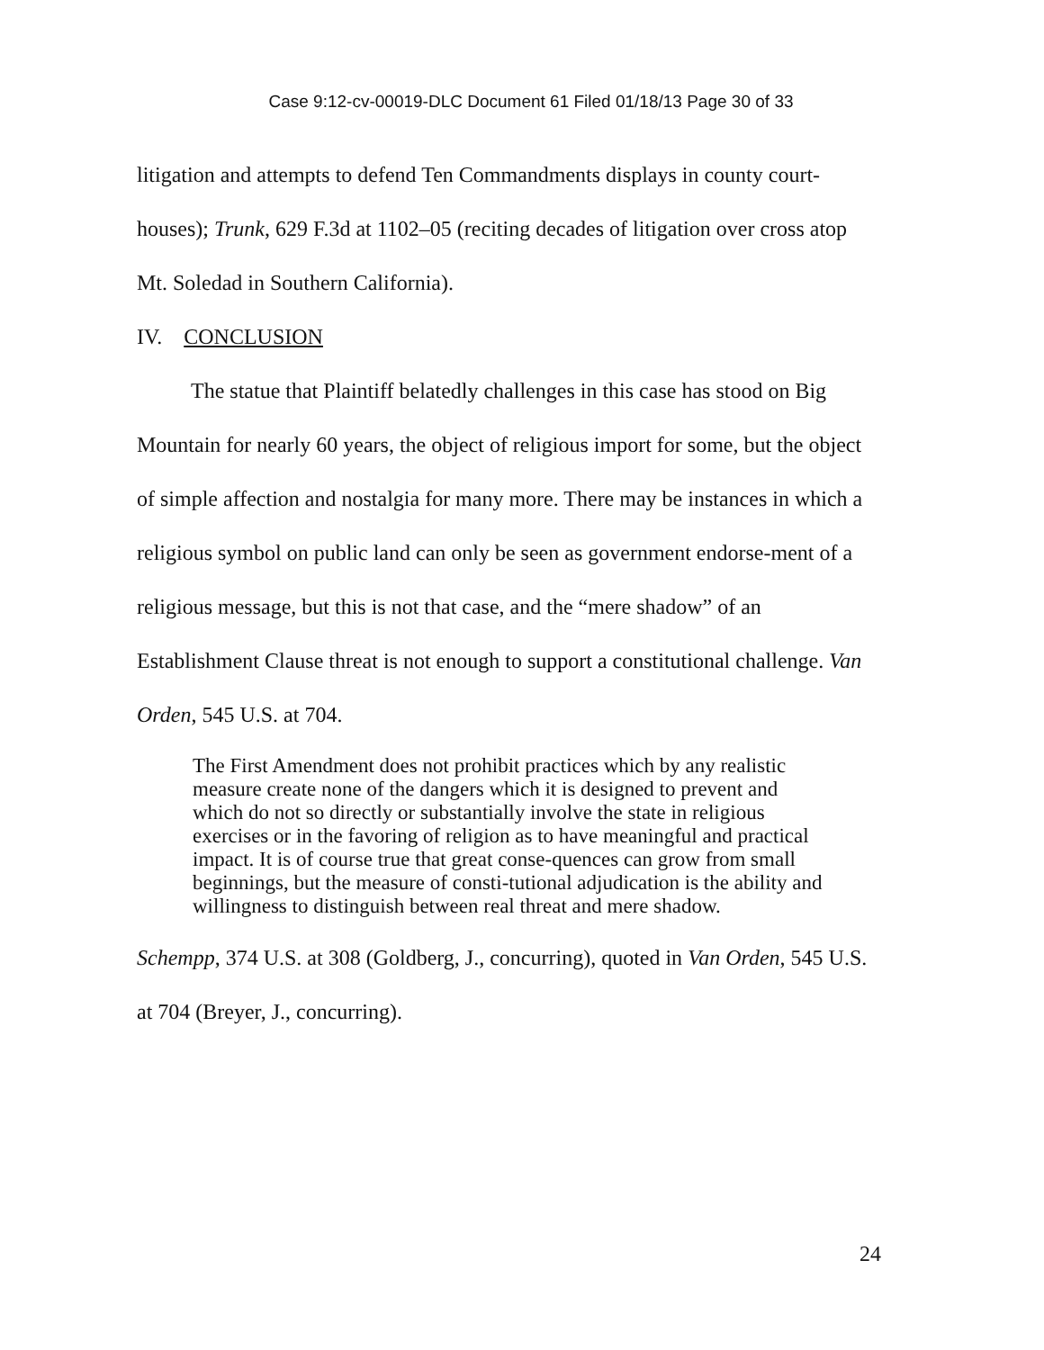Case 9:12-cv-00019-DLC Document 61 Filed 01/18/13 Page 30 of 33
litigation and attempts to defend Ten Commandments displays in county court-houses); Trunk, 629 F.3d at 1102–05 (reciting decades of litigation over cross atop Mt. Soledad in Southern California).
IV. CONCLUSION
The statue that Plaintiff belatedly challenges in this case has stood on Big Mountain for nearly 60 years, the object of religious import for some, but the object of simple affection and nostalgia for many more. There may be instances in which a religious symbol on public land can only be seen as government endorse-ment of a religious message, but this is not that case, and the “mere shadow” of an Establishment Clause threat is not enough to support a constitutional challenge. Van Orden, 545 U.S. at 704.
The First Amendment does not prohibit practices which by any realistic measure create none of the dangers which it is designed to prevent and which do not so directly or substantially involve the state in religious exercises or in the favoring of religion as to have meaningful and practical impact. It is of course true that great conse-quences can grow from small beginnings, but the measure of consti-tutional adjudication is the ability and willingness to distinguish between real threat and mere shadow.
Schempp, 374 U.S. at 308 (Goldberg, J., concurring), quoted in Van Orden, 545 U.S. at 704 (Breyer, J., concurring).
24